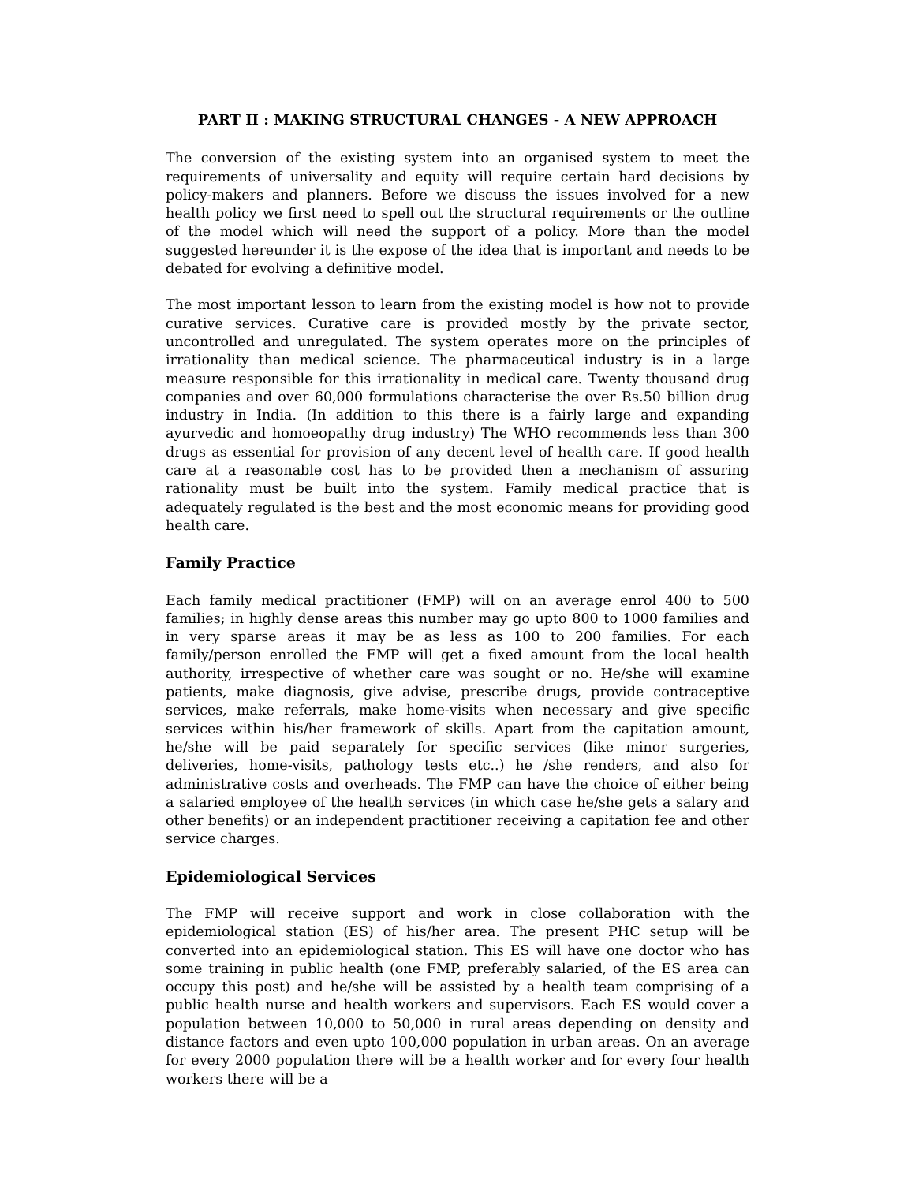PART II : MAKING STRUCTURAL CHANGES - A NEW APPROACH
The conversion of the existing system into an organised system to meet the requirements of universality and equity will require certain hard decisions by policy-makers and planners. Before we discuss the issues involved for a new health policy we first need to spell out the structural requirements or the outline of the model which will need the support of a policy. More than the model suggested hereunder it is the expose of the idea that is important and needs to be debated for evolving a definitive model.
The most important lesson to learn from the existing model is how not to provide curative services. Curative care is provided mostly by the private sector, uncontrolled and unregulated. The system operates more on the principles of irrationality than medical science. The pharmaceutical industry is in a large measure responsible for this irrationality in medical care. Twenty thousand drug companies and over 60,000 formulations characterise the over Rs.50 billion drug industry in India. (In addition to this there is a fairly large and expanding ayurvedic and homoeopathy drug industry) The WHO recommends less than 300 drugs as essential for provision of any decent level of health care. If good health care at a reasonable cost has to be provided then a mechanism of assuring rationality must be built into the system. Family medical practice that is adequately regulated is the best and the most economic means for providing good health care.
Family Practice
Each family medical practitioner (FMP) will on an average enrol 400 to 500 families; in highly dense areas this number may go upto 800 to 1000 families and in very sparse areas it may be as less as 100 to 200 families. For each family/person enrolled the FMP will get a fixed amount from the local health authority, irrespective of whether care was sought or no. He/she will examine patients, make diagnosis, give advise, prescribe drugs, provide contraceptive services, make referrals, make home-visits when necessary and give specific services within his/her framework of skills. Apart from the capitation amount, he/she will be paid separately for specific services (like minor surgeries, deliveries, home-visits, pathology tests etc..) he /she renders, and also for administrative costs and overheads. The FMP can have the choice of either being a salaried employee of the health services (in which case he/she gets a salary and other benefits) or an independent practitioner receiving a capitation fee and other service charges.
Epidemiological Services
The FMP will receive support and work in close collaboration with the epidemiological station (ES) of his/her area. The present PHC setup will be converted into an epidemiological station. This ES will have one doctor who has some training in public health (one FMP, preferably salaried, of the ES area can occupy this post) and he/she will be assisted by a health team comprising of a public health nurse and health workers and supervisors. Each ES would cover a population between 10,000 to 50,000 in rural areas depending on density and distance factors and even upto 100,000 population in urban areas. On an average for every 2000 population there will be a health worker and for every four health workers there will be a